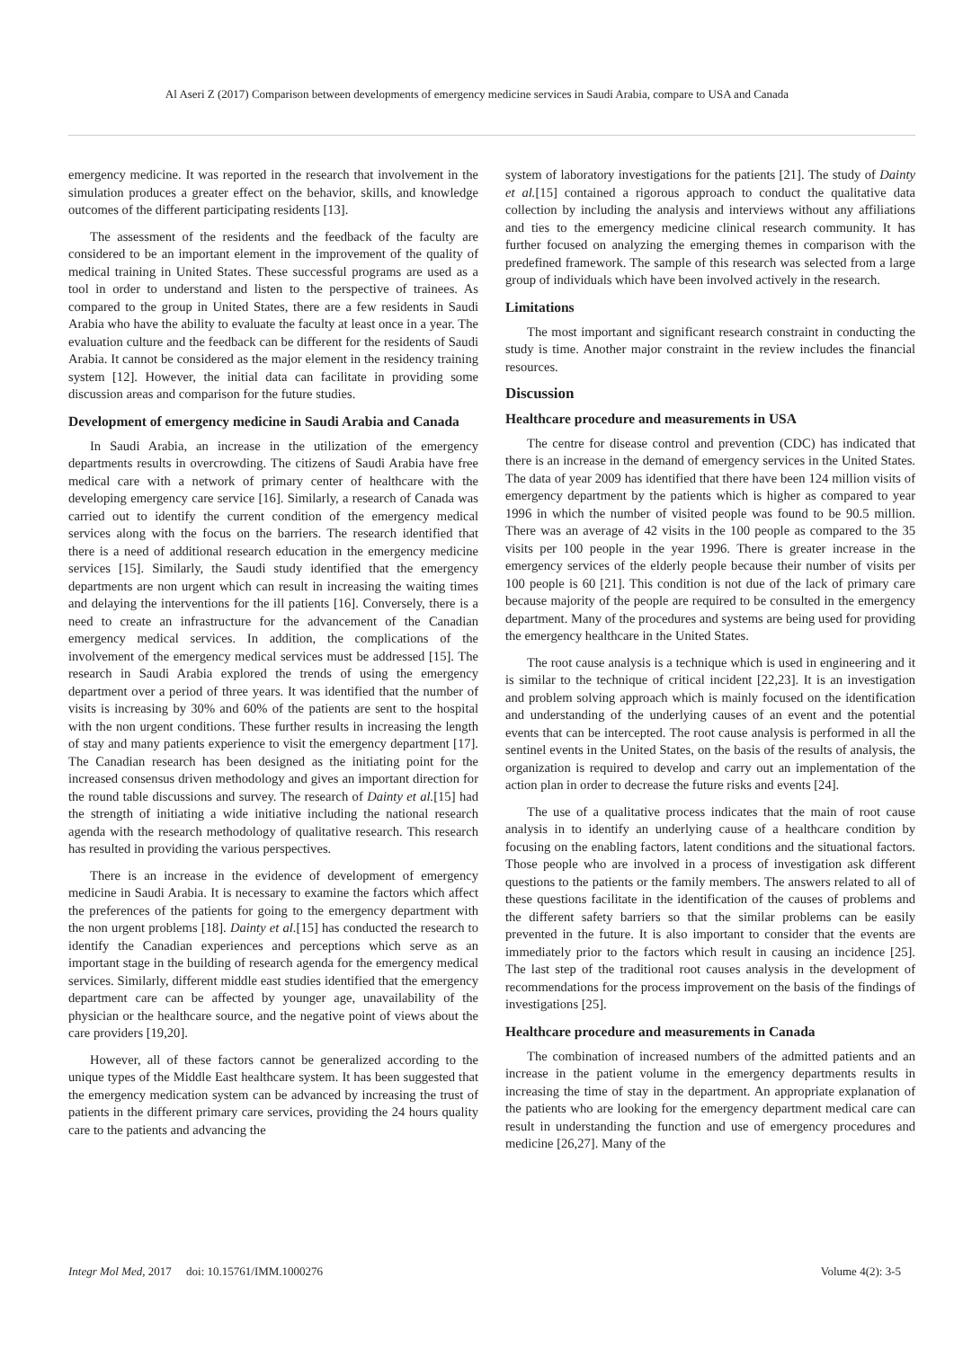Al Aseri Z (2017) Comparison between developments of emergency medicine services in Saudi Arabia, compare to USA and Canada
emergency medicine. It was reported in the research that involvement in the simulation produces a greater effect on the behavior, skills, and knowledge outcomes of the different participating residents [13].
The assessment of the residents and the feedback of the faculty are considered to be an important element in the improvement of the quality of medical training in United States. These successful programs are used as a tool in order to understand and listen to the perspective of trainees. As compared to the group in United States, there are a few residents in Saudi Arabia who have the ability to evaluate the faculty at least once in a year. The evaluation culture and the feedback can be different for the residents of Saudi Arabia. It cannot be considered as the major element in the residency training system [12]. However, the initial data can facilitate in providing some discussion areas and comparison for the future studies.
Development of emergency medicine in Saudi Arabia and Canada
In Saudi Arabia, an increase in the utilization of the emergency departments results in overcrowding. The citizens of Saudi Arabia have free medical care with a network of primary center of healthcare with the developing emergency care service [16]. Similarly, a research of Canada was carried out to identify the current condition of the emergency medical services along with the focus on the barriers. The research identified that there is a need of additional research education in the emergency medicine services [15]. Similarly, the Saudi study identified that the emergency departments are non urgent which can result in increasing the waiting times and delaying the interventions for the ill patients [16]. Conversely, there is a need to create an infrastructure for the advancement of the Canadian emergency medical services. In addition, the complications of the involvement of the emergency medical services must be addressed [15]. The research in Saudi Arabia explored the trends of using the emergency department over a period of three years. It was identified that the number of visits is increasing by 30% and 60% of the patients are sent to the hospital with the non urgent conditions. These further results in increasing the length of stay and many patients experience to visit the emergency department [17]. The Canadian research has been designed as the initiating point for the increased consensus driven methodology and gives an important direction for the round table discussions and survey. The research of Dainty et al.[15] had the strength of initiating a wide initiative including the national research agenda with the research methodology of qualitative research. This research has resulted in providing the various perspectives.
There is an increase in the evidence of development of emergency medicine in Saudi Arabia. It is necessary to examine the factors which affect the preferences of the patients for going to the emergency department with the non urgent problems [18]. Dainty et al.[15] has conducted the research to identify the Canadian experiences and perceptions which serve as an important stage in the building of research agenda for the emergency medical services. Similarly, different middle east studies identified that the emergency department care can be affected by younger age, unavailability of the physician or the healthcare source, and the negative point of views about the care providers [19,20].
However, all of these factors cannot be generalized according to the unique types of the Middle East healthcare system. It has been suggested that the emergency medication system can be advanced by increasing the trust of patients in the different primary care services, providing the 24 hours quality care to the patients and advancing the
system of laboratory investigations for the patients [21]. The study of Dainty et al.[15] contained a rigorous approach to conduct the qualitative data collection by including the analysis and interviews without any affiliations and ties to the emergency medicine clinical research community. It has further focused on analyzing the emerging themes in comparison with the predefined framework. The sample of this research was selected from a large group of individuals which have been involved actively in the research.
Limitations
The most important and significant research constraint in conducting the study is time. Another major constraint in the review includes the financial resources.
Discussion
Healthcare procedure and measurements in USA
The centre for disease control and prevention (CDC) has indicated that there is an increase in the demand of emergency services in the United States. The data of year 2009 has identified that there have been 124 million visits of emergency department by the patients which is higher as compared to year 1996 in which the number of visited people was found to be 90.5 million. There was an average of 42 visits in the 100 people as compared to the 35 visits per 100 people in the year 1996. There is greater increase in the emergency services of the elderly people because their number of visits per 100 people is 60 [21]. This condition is not due of the lack of primary care because majority of the people are required to be consulted in the emergency department. Many of the procedures and systems are being used for providing the emergency healthcare in the United States.
The root cause analysis is a technique which is used in engineering and it is similar to the technique of critical incident [22,23]. It is an investigation and problem solving approach which is mainly focused on the identification and understanding of the underlying causes of an event and the potential events that can be intercepted. The root cause analysis is performed in all the sentinel events in the United States, on the basis of the results of analysis, the organization is required to develop and carry out an implementation of the action plan in order to decrease the future risks and events [24].
The use of a qualitative process indicates that the main of root cause analysis in to identify an underlying cause of a healthcare condition by focusing on the enabling factors, latent conditions and the situational factors. Those people who are involved in a process of investigation ask different questions to the patients or the family members. The answers related to all of these questions facilitate in the identification of the causes of problems and the different safety barriers so that the similar problems can be easily prevented in the future. It is also important to consider that the events are immediately prior to the factors which result in causing an incidence [25]. The last step of the traditional root causes analysis in the development of recommendations for the process improvement on the basis of the findings of investigations [25].
Healthcare procedure and measurements in Canada
The combination of increased numbers of the admitted patients and an increase in the patient volume in the emergency departments results in increasing the time of stay in the department. An appropriate explanation of the patients who are looking for the emergency department medical care can result in understanding the function and use of emergency procedures and medicine [26,27]. Many of the
Integr Mol Med, 2017 doi: 10.15761/IMM.1000276 Volume 4(2): 3-5